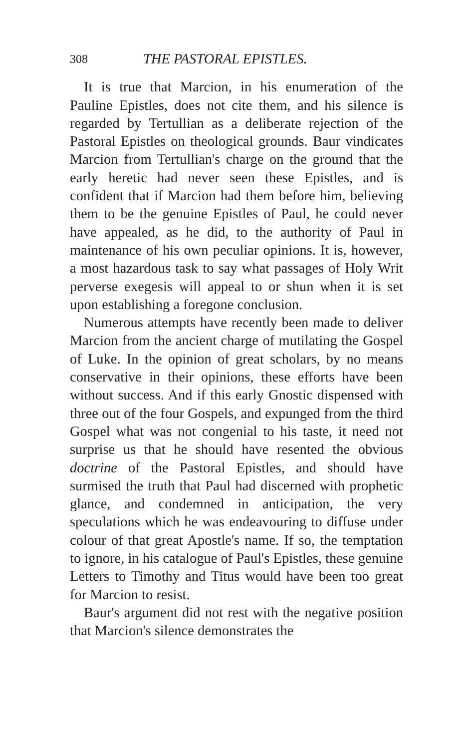308 THE PASTORAL EPISTLES.
It is true that Marcion, in his enumeration of the Pauline Epistles, does not cite them, and his silence is regarded by Tertullian as a deliberate rejection of the Pastoral Epistles on theological grounds. Baur vindicates Marcion from Tertullian's charge on the ground that the early heretic had never seen these Epistles, and is confident that if Marcion had them before him, believing them to be the genuine Epistles of Paul, he could never have appealed, as he did, to the authority of Paul in maintenance of his own peculiar opinions. It is, however, a most hazardous task to say what passages of Holy Writ perverse exegesis will appeal to or shun when it is set upon establishing a foregone conclusion.
Numerous attempts have recently been made to deliver Marcion from the ancient charge of mutilating the Gospel of Luke. In the opinion of great scholars, by no means conservative in their opinions, these efforts have been without success. And if this early Gnostic dispensed with three out of the four Gospels, and expunged from the third Gospel what was not congenial to his taste, it need not surprise us that he should have resented the obvious doctrine of the Pastoral Epistles, and should have surmised the truth that Paul had discerned with prophetic glance, and condemned in anticipation, the very speculations which he was endeavouring to diffuse under colour of that great Apostle's name. If so, the temptation to ignore, in his catalogue of Paul's Epistles, these genuine Letters to Timothy and Titus would have been too great for Marcion to resist.
Baur's argument did not rest with the negative position that Marcion's silence demonstrates the